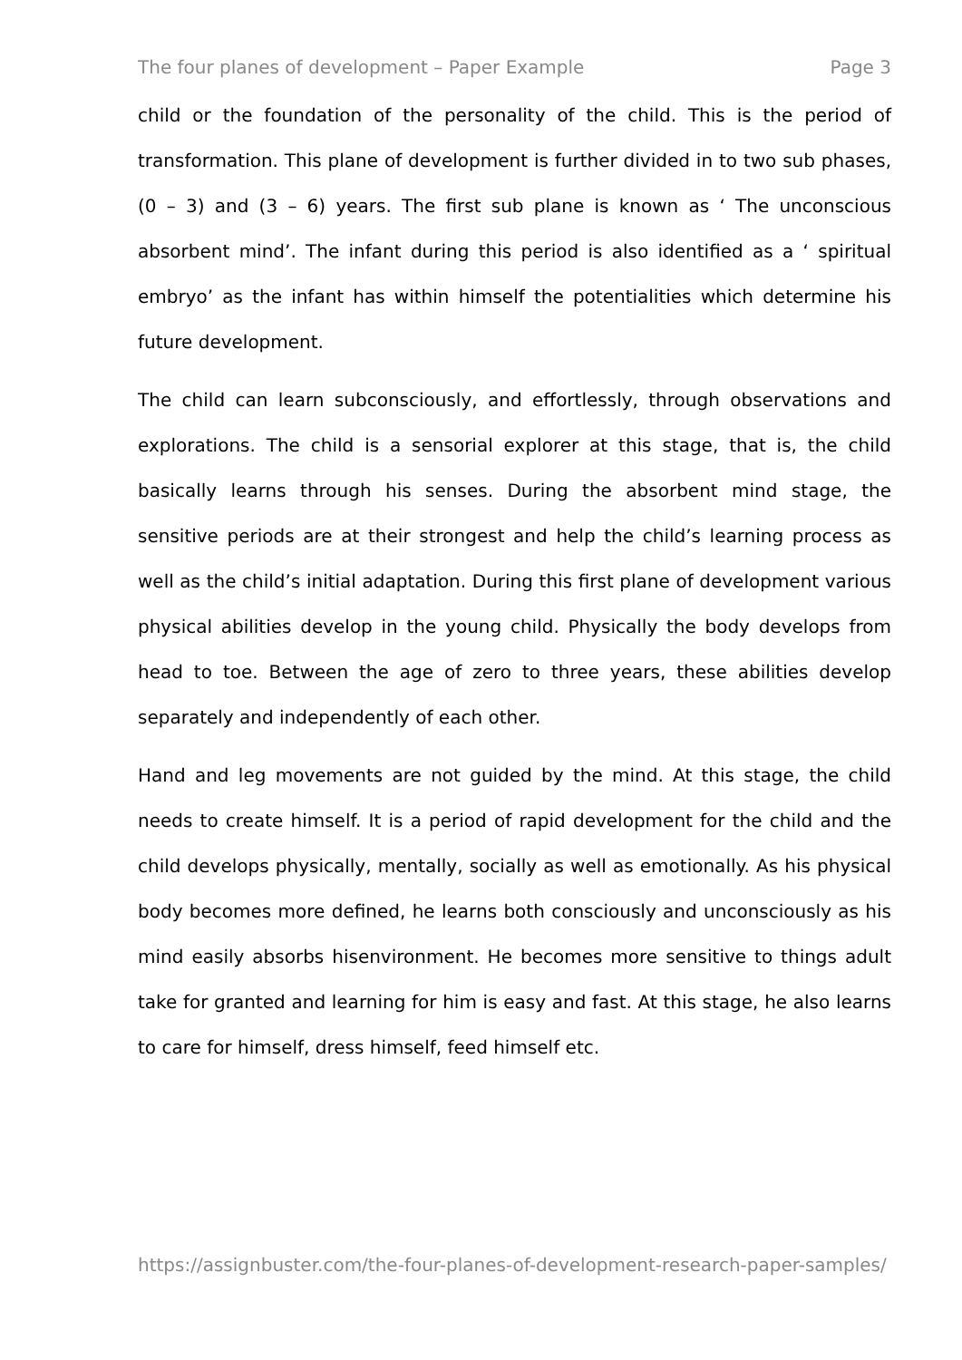The four planes of development – Paper Example Page 3
child or the foundation of the personality of the child. This is the period of transformation. This plane of development is further divided in to two sub phases, (0 – 3) and (3 – 6) years. The first sub plane is known as ‘ The unconscious absorbent mind’. The infant during this period is also identified as a ‘ spiritual embryo’ as the infant has within himself the potentialities which determine his future development.
The child can learn subconsciously, and effortlessly, through observations and explorations. The child is a sensorial explorer at this stage, that is, the child basically learns through his senses. During the absorbent mind stage, the sensitive periods are at their strongest and help the child’s learning process as well as the child’s initial adaptation. During this first plane of development various physical abilities develop in the young child. Physically the body develops from head to toe. Between the age of zero to three years, these abilities develop separately and independently of each other.
Hand and leg movements are not guided by the mind. At this stage, the child needs to create himself. It is a period of rapid development for the child and the child develops physically, mentally, socially as well as emotionally. As his physical body becomes more defined, he learns both consciously and unconsciously as his mind easily absorbs hisenvironment. He becomes more sensitive to things adult take for granted and learning for him is easy and fast. At this stage, he also learns to care for himself, dress himself, feed himself etc.
https://assignbuster.com/the-four-planes-of-development-research-paper-samples/